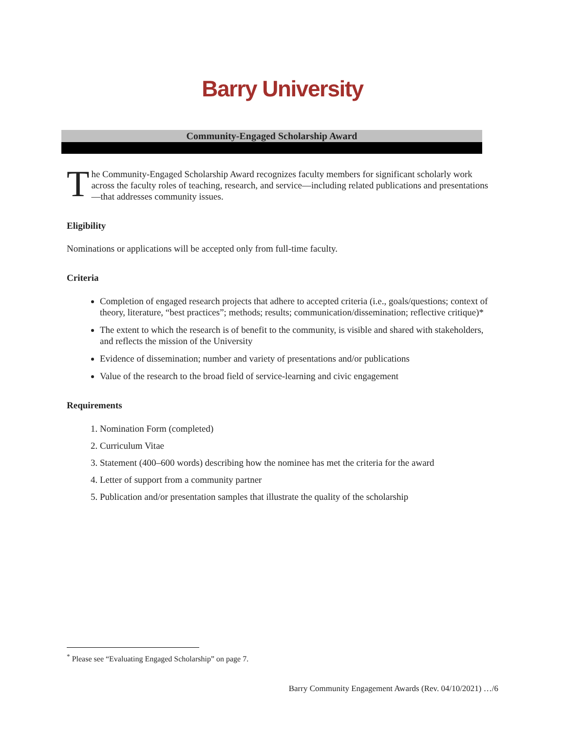Barry University
Community-Engaged Scholarship Award
The Community-Engaged Scholarship Award recognizes faculty members for significant scholarly work across the faculty roles of teaching, research, and service—including related publications and presentations—that addresses community issues.
Eligibility
Nominations or applications will be accepted only from full-time faculty.
Criteria
Completion of engaged research projects that adhere to accepted criteria (i.e., goals/questions; context of theory, literature, “best practices”; methods; results; communication/dissemination; reflective critique)*
The extent to which the research is of benefit to the community, is visible and shared with stakeholders, and reflects the mission of the University
Evidence of dissemination; number and variety of presentations and/or publications
Value of the research to the broad field of service-learning and civic engagement
Requirements
1. Nomination Form (completed)
2. Curriculum Vitae
3. Statement (400–600 words) describing how the nominee has met the criteria for the award
4. Letter of support from a community partner
5. Publication and/or presentation samples that illustrate the quality of the scholarship
<sup>*</sup> Please see “Evaluating Engaged Scholarship” on page 7.
Barry Community Engagement Awards (Rev. 04/10/2021) …/6